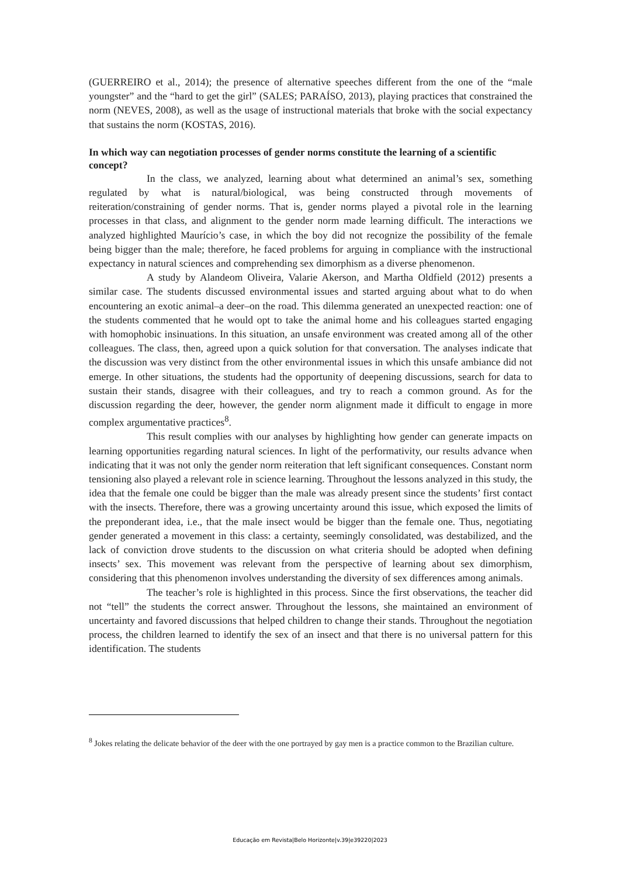(GUERREIRO et al., 2014); the presence of alternative speeches different from the one of the “male youngster” and the “hard to get the girl” (SALES; PARAÍSO, 2013), playing practices that constrained the norm (NEVES, 2008), as well as the usage of instructional materials that broke with the social expectancy that sustains the norm (KOSTAS, 2016).
In which way can negotiation processes of gender norms constitute the learning of a scientific concept?
In the class, we analyzed, learning about what determined an animal’s sex, something regulated by what is natural/biological, was being constructed through movements of reiteration/constraining of gender norms. That is, gender norms played a pivotal role in the learning processes in that class, and alignment to the gender norm made learning difficult. The interactions we analyzed highlighted Maurício’s case, in which the boy did not recognize the possibility of the female being bigger than the male; therefore, he faced problems for arguing in compliance with the instructional expectancy in natural sciences and comprehending sex dimorphism as a diverse phenomenon.
A study by Alandeom Oliveira, Valarie Akerson, and Martha Oldfield (2012) presents a similar case. The students discussed environmental issues and started arguing about what to do when encountering an exotic animal–a deer–on the road. This dilemma generated an unexpected reaction: one of the students commented that he would opt to take the animal home and his colleagues started engaging with homophobic insinuations. In this situation, an unsafe environment was created among all of the other colleagues. The class, then, agreed upon a quick solution for that conversation. The analyses indicate that the discussion was very distinct from the other environmental issues in which this unsafe ambiance did not emerge. In other situations, the students had the opportunity of deepening discussions, search for data to sustain their stands, disagree with their colleagues, and try to reach a common ground. As for the discussion regarding the deer, however, the gender norm alignment made it difficult to engage in more complex argumentative practices<sup>8</sup>.
This result complies with our analyses by highlighting how gender can generate impacts on learning opportunities regarding natural sciences. In light of the performativity, our results advance when indicating that it was not only the gender norm reiteration that left significant consequences. Constant norm tensioning also played a relevant role in science learning. Throughout the lessons analyzed in this study, the idea that the female one could be bigger than the male was already present since the students’ first contact with the insects. Therefore, there was a growing uncertainty around this issue, which exposed the limits of the preponderant idea, i.e., that the male insect would be bigger than the female one. Thus, negotiating gender generated a movement in this class: a certainty, seemingly consolidated, was destabilized, and the lack of conviction drove students to the discussion on what criteria should be adopted when defining insects’ sex. This movement was relevant from the perspective of learning about sex dimorphism, considering that this phenomenon involves understanding the diversity of sex differences among animals.
The teacher’s role is highlighted in this process. Since the first observations, the teacher did not “tell” the students the correct answer. Throughout the lessons, she maintained an environment of uncertainty and favored discussions that helped children to change their stands. Throughout the negotiation process, the children learned to identify the sex of an insect and that there is no universal pattern for this identification. The students
<sup>8</sup> Jokes relating the delicate behavior of the deer with the one portrayed by gay men is a practice common to the Brazilian culture.
Educação em Revista|Belo Horizonte|v.39|e39220|2023